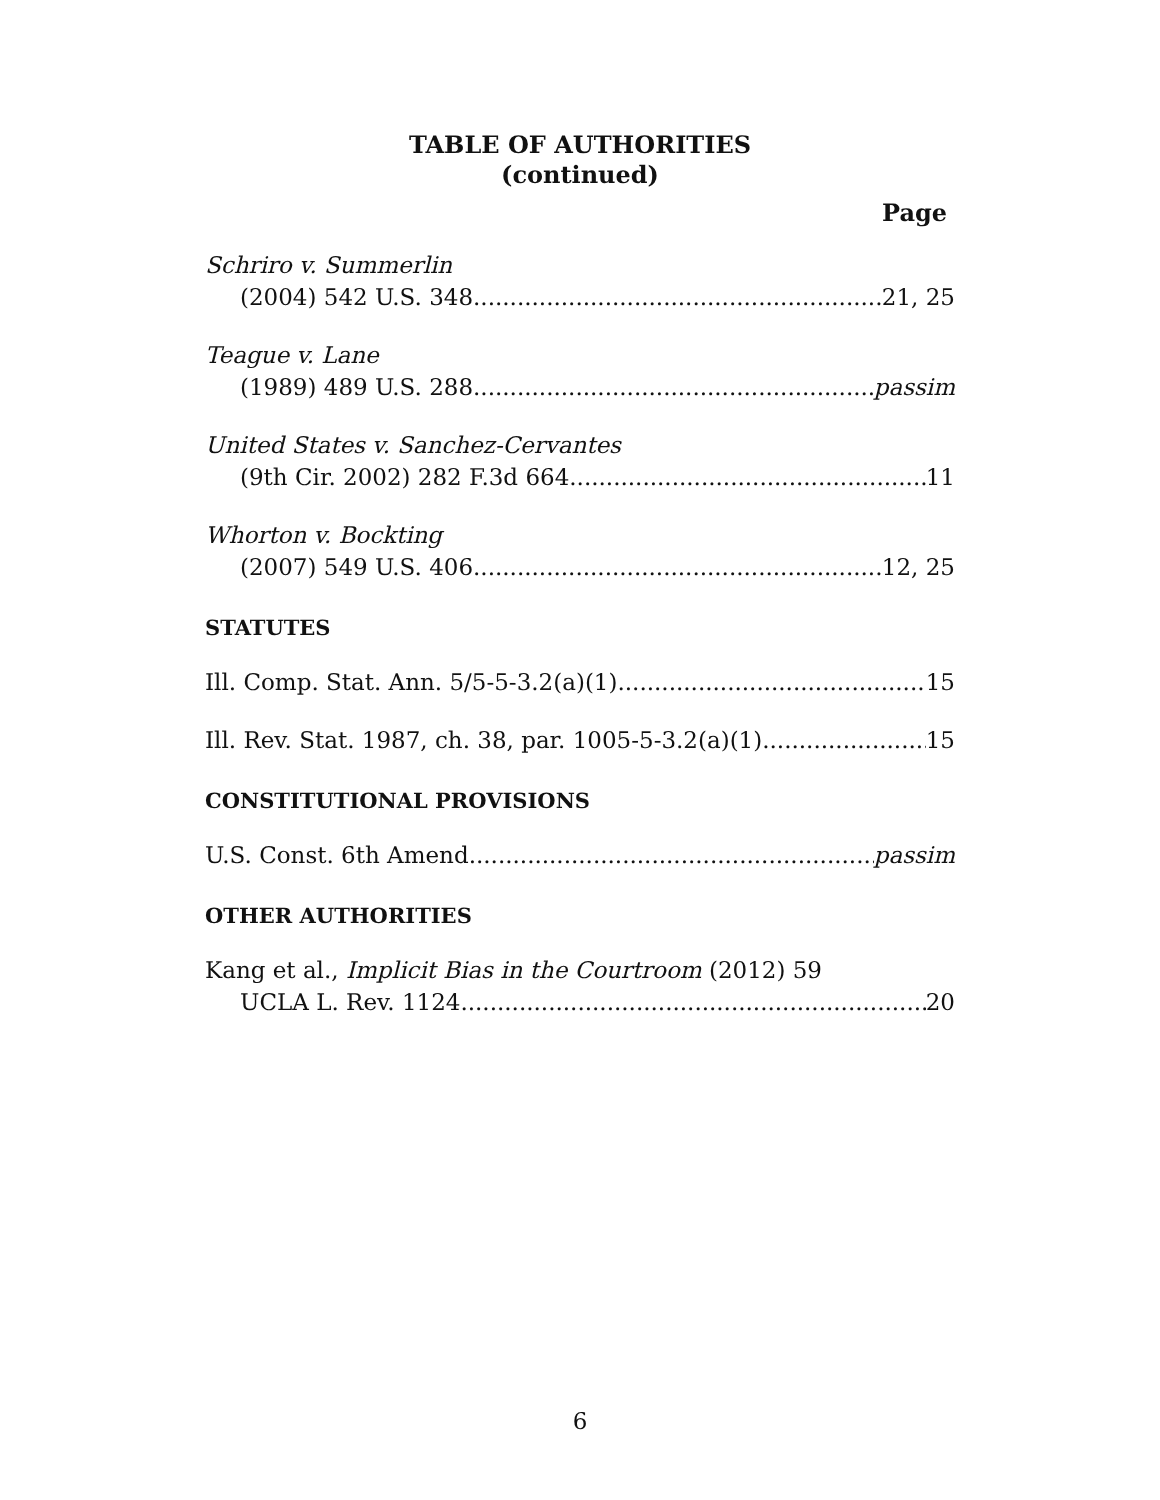TABLE OF AUTHORITIES
(continued)
Page
Schriro v. Summerlin
(2004) 542 U.S. 348 21, 25
Teague v. Lane
(1989) 489 U.S. 288 passim
United States v. Sanchez-Cervantes
(9th Cir. 2002) 282 F.3d 664 11
Whorton v. Bockting
(2007) 549 U.S. 406 12, 25
STATUTES
Ill. Comp. Stat. Ann. 5/5-5-3.2(a)(1) 15
Ill. Rev. Stat. 1987, ch. 38, par. 1005-5-3.2(a)(1) 15
CONSTITUTIONAL PROVISIONS
U.S. Const. 6th Amend. passim
OTHER AUTHORITIES
Kang et al., Implicit Bias in the Courtroom (2012) 59
UCLA L. Rev. 1124 20
6